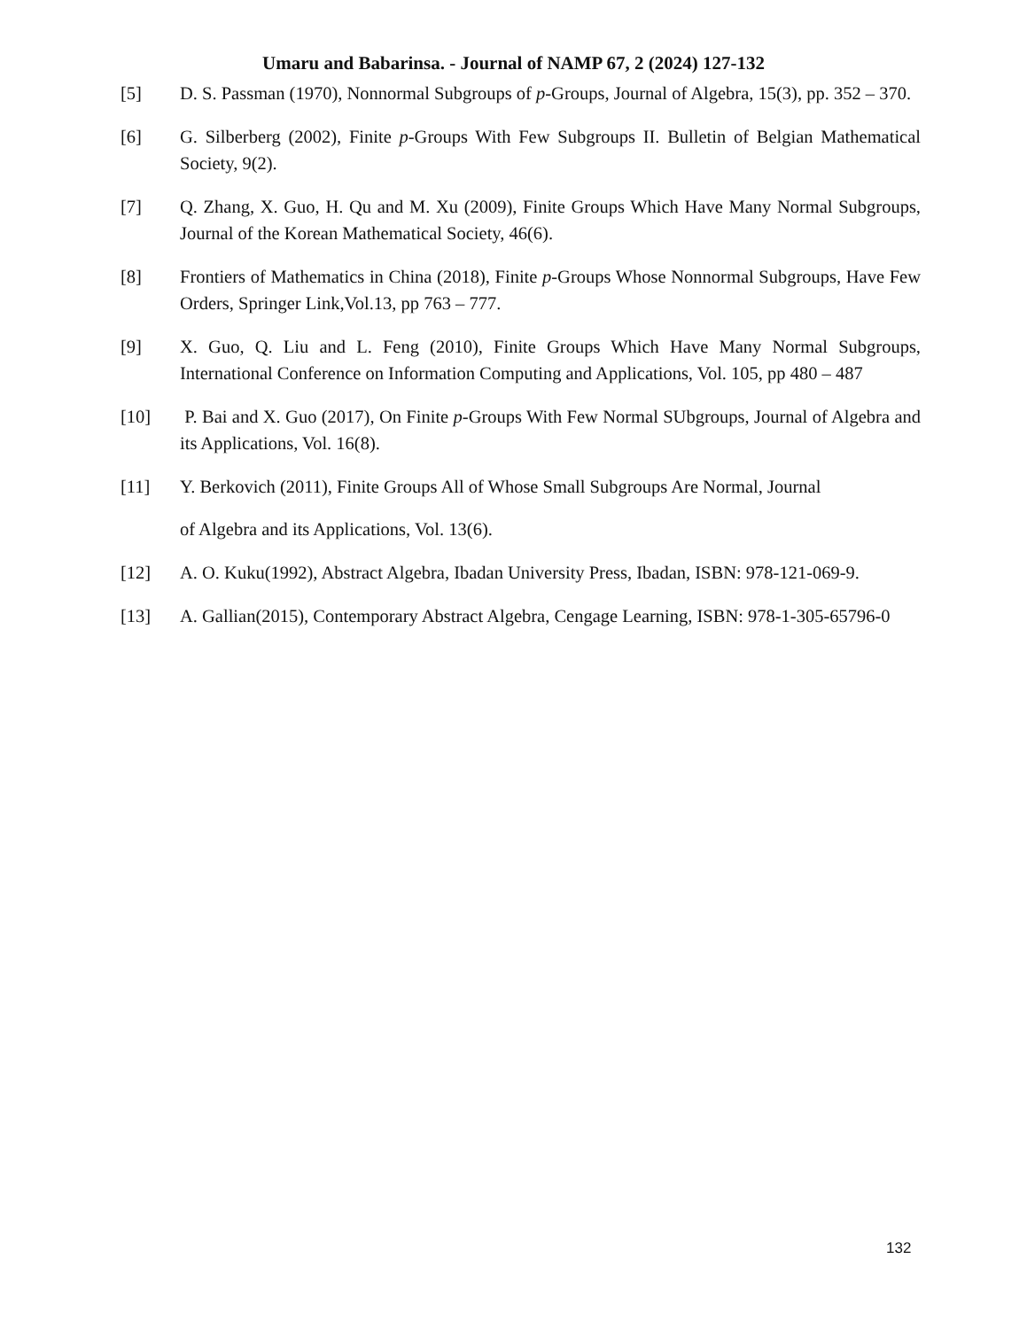Umaru and Babarinsa. - Journal of NAMP 67, 2 (2024) 127-132
[5] D. S. Passman (1970), Nonnormal Subgroups of p-Groups, Journal of Algebra, 15(3), pp. 352 – 370.
[6] G. Silberberg (2002), Finite p-Groups With Few Subgroups II. Bulletin of Belgian Mathematical Society, 9(2).
[7] Q. Zhang, X. Guo, H. Qu and M. Xu (2009), Finite Groups Which Have Many Normal Subgroups, Journal of the Korean Mathematical Society, 46(6).
[8] Frontiers of Mathematics in China (2018), Finite p-Groups Whose Nonnormal Subgroups, Have Few Orders, Springer Link,Vol.13, pp 763 – 777.
[9] X. Guo, Q. Liu and L. Feng (2010), Finite Groups Which Have Many Normal Subgroups, International Conference on Information Computing and Applications, Vol. 105, pp 480 – 487
[10] P. Bai and X. Guo (2017), On Finite p-Groups With Few Normal SUbgroups, Journal of Algebra and its Applications, Vol. 16(8).
[11] Y. Berkovich (2011), Finite Groups All of Whose Small Subgroups Are Normal, Journal
of Algebra and its Applications, Vol. 13(6).
[12] A. O. Kuku(1992), Abstract Algebra, Ibadan University Press, Ibadan, ISBN: 978-121-069-9.
[13] A. Gallian(2015), Contemporary Abstract Algebra, Cengage Learning, ISBN: 978-1-305-65796-0
132